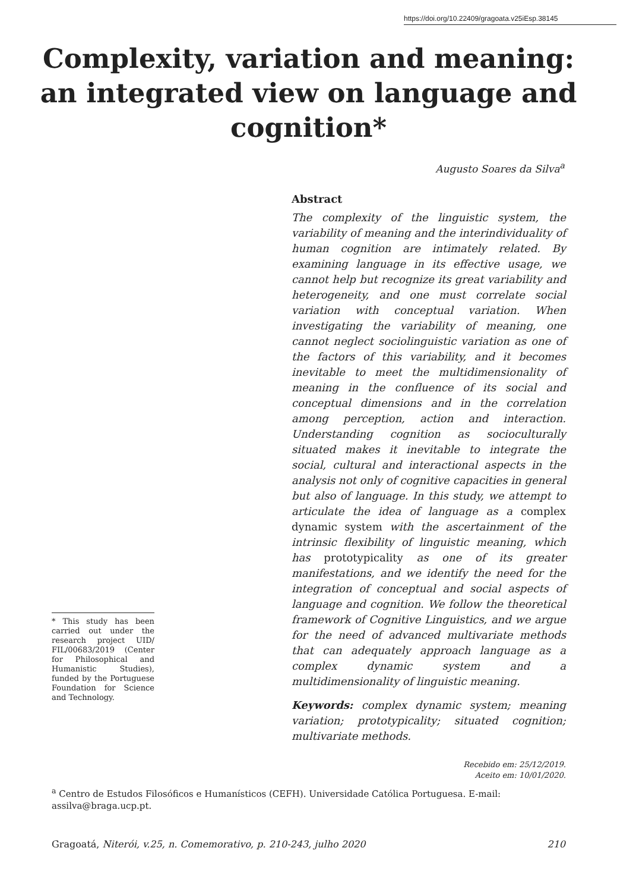https://doi.org/10.22409/gragoata.v25iEsp.38145
Complexity, variation and meaning: an integrated view on language and cognition*
Augusto Soares da Silva<sup>a</sup>
* This study has been carried out under the research project UID/ FIL/00683/2019 (Center for Philosophical and Humanistic Studies), funded by the Portuguese Foundation for Science and Technology.
Abstract
The complexity of the linguistic system, the variability of meaning and the interindividuality of human cognition are intimately related. By examining language in its effective usage, we cannot help but recognize its great variability and heterogeneity, and one must correlate social variation with conceptual variation. When investigating the variability of meaning, one cannot neglect sociolinguistic variation as one of the factors of this variability, and it becomes inevitable to meet the multidimensionality of meaning in the confluence of its social and conceptual dimensions and in the correlation among perception, action and interaction. Understanding cognition as socioculturally situated makes it inevitable to integrate the social, cultural and interactional aspects in the analysis not only of cognitive capacities in general but also of language. In this study, we attempt to articulate the idea of language as a complex dynamic system with the ascertainment of the intrinsic flexibility of linguistic meaning, which has prototypicality as one of its greater manifestations, and we identify the need for the integration of conceptual and social aspects of language and cognition. We follow the theoretical framework of Cognitive Linguistics, and we argue for the need of advanced multivariate methods that can adequately approach language as a complex dynamic system and a multidimensionality of linguistic meaning.
Keywords: complex dynamic system; meaning variation; prototypicality; situated cognition; multivariate methods.
Recebido em: 25/12/2019.
Aceito em: 10/01/2020.
<sup>a</sup> Centro de Estudos Filosóficos e Humanísticos (CEFH). Universidade Católica Portuguesa. E-mail: assilva@braga.ucp.pt.
Gragoatá, Niterói, v.25, n. Comemorativo, p. 210-243, julho 2020 210